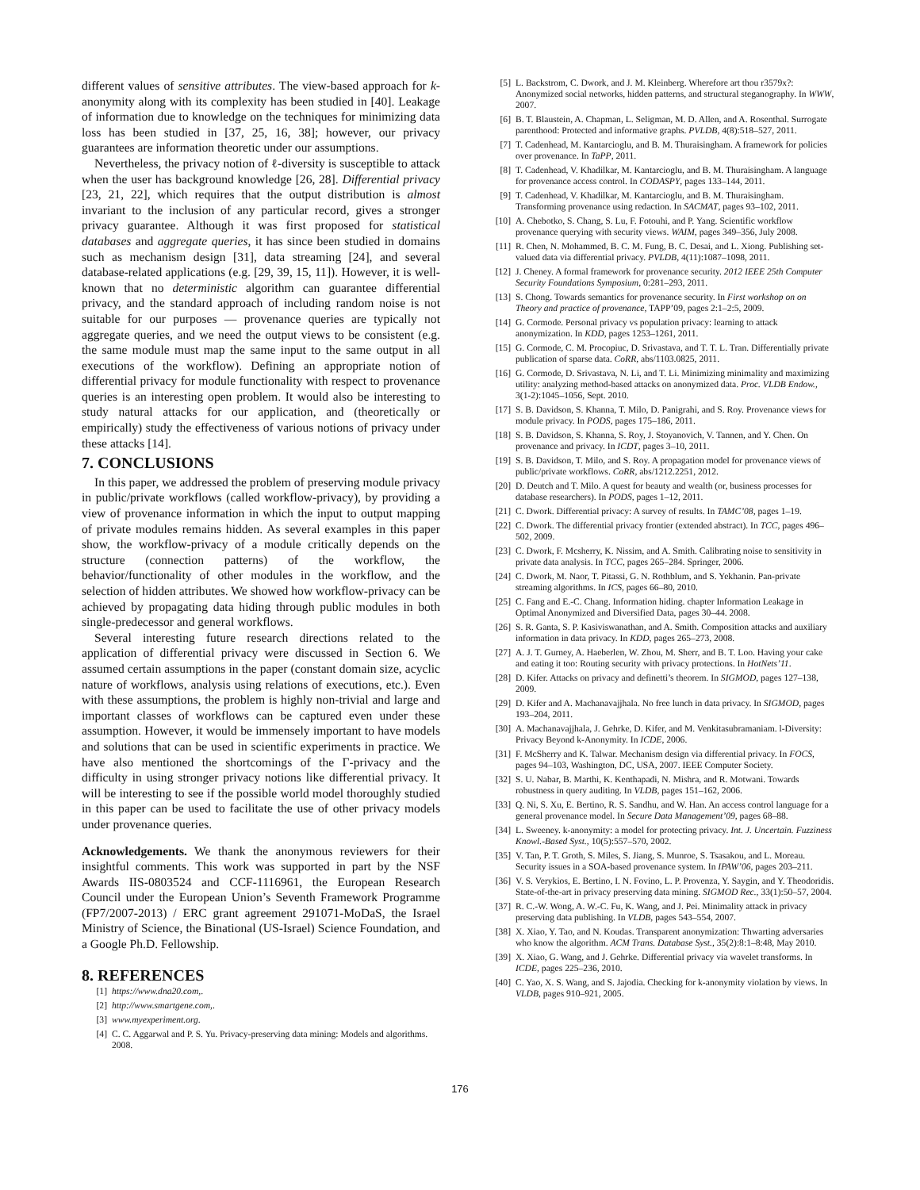different values of sensitive attributes. The view-based approach for k-anonymity along with its complexity has been studied in [40]. Leakage of information due to knowledge on the techniques for minimizing data loss has been studied in [37, 25, 16, 38]; however, our privacy guarantees are information theoretic under our assumptions.
Nevertheless, the privacy notion of ℓ-diversity is susceptible to attack when the user has background knowledge [26, 28]. Differential privacy [23, 21, 22], which requires that the output distribution is almost invariant to the inclusion of any particular record, gives a stronger privacy guarantee. Although it was first proposed for statistical databases and aggregate queries, it has since been studied in domains such as mechanism design [31], data streaming [24], and several database-related applications (e.g. [29, 39, 15, 11]). However, it is well-known that no deterministic algorithm can guarantee differential privacy, and the standard approach of including random noise is not suitable for our purposes — provenance queries are typically not aggregate queries, and we need the output views to be consistent (e.g. the same module must map the same input to the same output in all executions of the workflow). Defining an appropriate notion of differential privacy for module functionality with respect to provenance queries is an interesting open problem. It would also be interesting to study natural attacks for our application, and (theoretically or empirically) study the effectiveness of various notions of privacy under these attacks [14].
7. CONCLUSIONS
In this paper, we addressed the problem of preserving module privacy in public/private workflows (called workflow-privacy), by providing a view of provenance information in which the input to output mapping of private modules remains hidden. As several examples in this paper show, the workflow-privacy of a module critically depends on the structure (connection patterns) of the workflow, the behavior/functionality of other modules in the workflow, and the selection of hidden attributes. We showed how workflow-privacy can be achieved by propagating data hiding through public modules in both single-predecessor and general workflows.
Several interesting future research directions related to the application of differential privacy were discussed in Section 6. We assumed certain assumptions in the paper (constant domain size, acyclic nature of workflows, analysis using relations of executions, etc.). Even with these assumptions, the problem is highly non-trivial and large and important classes of workflows can be captured even under these assumption. However, it would be immensely important to have models and solutions that can be used in scientific experiments in practice. We have also mentioned the shortcomings of the Γ-privacy and the difficulty in using stronger privacy notions like differential privacy. It will be interesting to see if the possible world model thoroughly studied in this paper can be used to facilitate the use of other privacy models under provenance queries.
Acknowledgements. We thank the anonymous reviewers for their insightful comments. This work was supported in part by the NSF Awards IIS-0803524 and CCF-1116961, the European Research Council under the European Union’s Seventh Framework Programme (FP7/2007-2013) / ERC grant agreement 291071-MoDaS, the Israel Ministry of Science, the Binational (US-Israel) Science Foundation, and a Google Ph.D. Fellowship.
8. REFERENCES
[1] https://www.dna20.com,.
[2] http://www.smartgene.com,.
[3] www.myexperiment.org.
[4] C. C. Aggarwal and P. S. Yu. Privacy-preserving data mining: Models and algorithms. 2008.
[5] L. Backstrom, C. Dwork, and J. M. Kleinberg. Wherefore art thou r3579x?: Anonymized social networks, hidden patterns, and structural steganography. In WWW, 2007.
[6] B. T. Blaustein, A. Chapman, L. Seligman, M. D. Allen, and A. Rosenthal. Surrogate parenthood: Protected and informative graphs. PVLDB, 4(8):518–527, 2011.
[7] T. Cadenhead, M. Kantarcioglu, and B. M. Thuraisingham. A framework for policies over provenance. In TaPP, 2011.
[8] T. Cadenhead, V. Khadilkar, M. Kantarcioglu, and B. M. Thuraisingham. A language for provenance access control. In CODASPY, pages 133–144, 2011.
[9] T. Cadenhead, V. Khadilkar, M. Kantarcioglu, and B. M. Thuraisingham. Transforming provenance using redaction. In SACMAT, pages 93–102, 2011.
[10] A. Chebotko, S. Chang, S. Lu, F. Fotouhi, and P. Yang. Scientific workflow provenance querying with security views. WAIM, pages 349–356, July 2008.
[11] R. Chen, N. Mohammed, B. C. M. Fung, B. C. Desai, and L. Xiong. Publishing set-valued data via differential privacy. PVLDB, 4(11):1087–1098, 2011.
[12] J. Cheney. A formal framework for provenance security. 2012 IEEE 25th Computer Security Foundations Symposium, 0:281–293, 2011.
[13] S. Chong. Towards semantics for provenance security. In First workshop on on Theory and practice of provenance, TAPP’09, pages 2:1–2:5, 2009.
[14] G. Cormode. Personal privacy vs population privacy: learning to attack anonymization. In KDD, pages 1253–1261, 2011.
[15] G. Cormode, C. M. Procopiuc, D. Srivastava, and T. T. L. Tran. Differentially private publication of sparse data. CoRR, abs/1103.0825, 2011.
[16] G. Cormode, D. Srivastava, N. Li, and T. Li. Minimizing minimality and maximizing utility: analyzing method-based attacks on anonymized data. Proc. VLDB Endow., 3(1-2):1045–1056, Sept. 2010.
[17] S. B. Davidson, S. Khanna, T. Milo, D. Panigrahi, and S. Roy. Provenance views for module privacy. In PODS, pages 175–186, 2011.
[18] S. B. Davidson, S. Khanna, S. Roy, J. Stoyanovich, V. Tannen, and Y. Chen. On provenance and privacy. In ICDT, pages 3–10, 2011.
[19] S. B. Davidson, T. Milo, and S. Roy. A propagation model for provenance views of public/private workflows. CoRR, abs/1212.2251, 2012.
[20] D. Deutch and T. Milo. A quest for beauty and wealth (or, business processes for database researchers). In PODS, pages 1–12, 2011.
[21] C. Dwork. Differential privacy: A survey of results. In TAMC’08, pages 1–19.
[22] C. Dwork. The differential privacy frontier (extended abstract). In TCC, pages 496–502, 2009.
[23] C. Dwork, F. Mcsherry, K. Nissim, and A. Smith. Calibrating noise to sensitivity in private data analysis. In TCC, pages 265–284. Springer, 2006.
[24] C. Dwork, M. Naor, T. Pitassi, G. N. Rothblum, and S. Yekhanin. Pan-private streaming algorithms. In ICS, pages 66–80, 2010.
[25] C. Fang and E.-C. Chang. Information hiding. chapter Information Leakage in Optimal Anonymized and Diversified Data, pages 30–44. 2008.
[26] S. R. Ganta, S. P. Kasiviswanathan, and A. Smith. Composition attacks and auxiliary information in data privacy. In KDD, pages 265–273, 2008.
[27] A. J. T. Gurney, A. Haeberlen, W. Zhou, M. Sherr, and B. T. Loo. Having your cake and eating it too: Routing security with privacy protections. In HotNets’11.
[28] D. Kifer. Attacks on privacy and definetti’s theorem. In SIGMOD, pages 127–138, 2009.
[29] D. Kifer and A. Machanavajjhala. No free lunch in data privacy. In SIGMOD, pages 193–204, 2011.
[30] A. Machanavajjhala, J. Gehrke, D. Kifer, and M. Venkitasubramaniam. l-Diversity: Privacy Beyond k-Anonymity. In ICDE, 2006.
[31] F. McSherry and K. Talwar. Mechanism design via differential privacy. In FOCS, pages 94–103, Washington, DC, USA, 2007. IEEE Computer Society.
[32] S. U. Nabar, B. Marthi, K. Kenthapadi, N. Mishra, and R. Motwani. Towards robustness in query auditing. In VLDB, pages 151–162, 2006.
[33] Q. Ni, S. Xu, E. Bertino, R. S. Sandhu, and W. Han. An access control language for a general provenance model. In Secure Data Management’09, pages 68–88.
[34] L. Sweeney. k-anonymity: a model for protecting privacy. Int. J. Uncertain. Fuzziness Knowl.-Based Syst., 10(5):557–570, 2002.
[35] V. Tan, P. T. Groth, S. Miles, S. Jiang, S. Munroe, S. Tsasakou, and L. Moreau. Security issues in a SOA-based provenance system. In IPAW’06, pages 203–211.
[36] V. S. Verykios, E. Bertino, I. N. Fovino, L. P. Provenza, Y. Saygin, and Y. Theodoridis. State-of-the-art in privacy preserving data mining. SIGMOD Rec., 33(1):50–57, 2004.
[37] R. C.-W. Wong, A. W.-C. Fu, K. Wang, and J. Pei. Minimality attack in privacy preserving data publishing. In VLDB, pages 543–554, 2007.
[38] X. Xiao, Y. Tao, and N. Koudas. Transparent anonymization: Thwarting adversaries who know the algorithm. ACM Trans. Database Syst., 35(2):8:1–8:48, May 2010.
[39] X. Xiao, G. Wang, and J. Gehrke. Differential privacy via wavelet transforms. In ICDE, pages 225–236, 2010.
[40] C. Yao, X. S. Wang, and S. Jajodia. Checking for k-anonymity violation by views. In VLDB, pages 910–921, 2005.
176